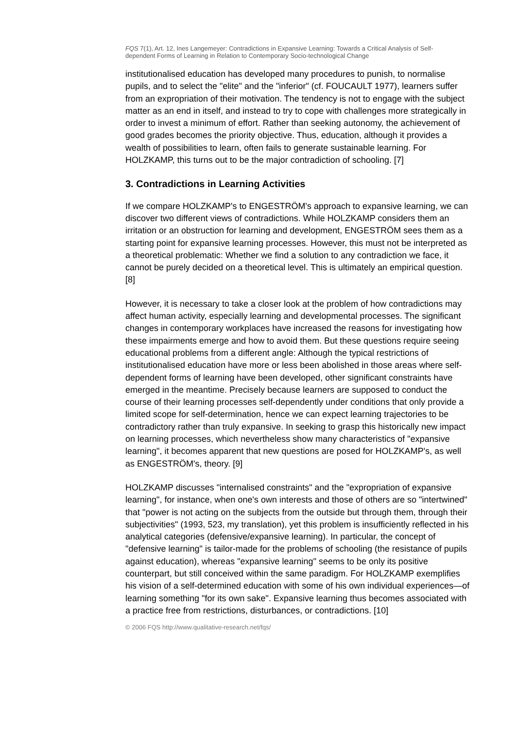FQS 7(1), Art. 12, Ines Langemeyer: Contradictions in Expansive Learning: Towards a Critical Analysis of Self-dependent Forms of Learning in Relation to Contemporary Socio-technological Change
institutionalised education has developed many procedures to punish, to normalise pupils, and to select the "elite" and the "inferior" (cf. FOUCAULT 1977), learners suffer from an expropriation of their motivation. The tendency is not to engage with the subject matter as an end in itself, and instead to try to cope with challenges more strategically in order to invest a minimum of effort. Rather than seeking autonomy, the achievement of good grades becomes the priority objective. Thus, education, although it provides a wealth of possibilities to learn, often fails to generate sustainable learning. For HOLZKAMP, this turns out to be the major contradiction of schooling. [7]
3. Contradictions in Learning Activities
If we compare HOLZKAMP's to ENGESTRÖM's approach to expansive learning, we can discover two different views of contradictions. While HOLZKAMP considers them an irritation or an obstruction for learning and development, ENGESTRÖM sees them as a starting point for expansive learning processes. However, this must not be interpreted as a theoretical problematic: Whether we find a solution to any contradiction we face, it cannot be purely decided on a theoretical level. This is ultimately an empirical question. [8]
However, it is necessary to take a closer look at the problem of how contradictions may affect human activity, especially learning and developmental processes. The significant changes in contemporary workplaces have increased the reasons for investigating how these impairments emerge and how to avoid them. But these questions require seeing educational problems from a different angle: Although the typical restrictions of institutionalised education have more or less been abolished in those areas where self-dependent forms of learning have been developed, other significant constraints have emerged in the meantime. Precisely because learners are supposed to conduct the course of their learning processes self-dependently under conditions that only provide a limited scope for self-determination, hence we can expect learning trajectories to be contradictory rather than truly expansive. In seeking to grasp this historically new impact on learning processes, which nevertheless show many characteristics of "expansive learning", it becomes apparent that new questions are posed for HOLZKAMP's, as well as ENGESTRÖM's, theory. [9]
HOLZKAMP discusses "internalised constraints" and the "expropriation of expansive learning", for instance, when one's own interests and those of others are so "intertwined" that "power is not acting on the subjects from the outside but through them, through their subjectivities" (1993, 523, my translation), yet this problem is insufficiently reflected in his analytical categories (defensive/expansive learning). In particular, the concept of "defensive learning" is tailor-made for the problems of schooling (the resistance of pupils against education), whereas "expansive learning" seems to be only its positive counterpart, but still conceived within the same paradigm. For HOLZKAMP exemplifies his vision of a self-determined education with some of his own individual experiences—of learning something "for its own sake". Expansive learning thus becomes associated with a practice free from restrictions, disturbances, or contradictions. [10]
© 2006 FQS http://www.qualitative-research.net/fqs/